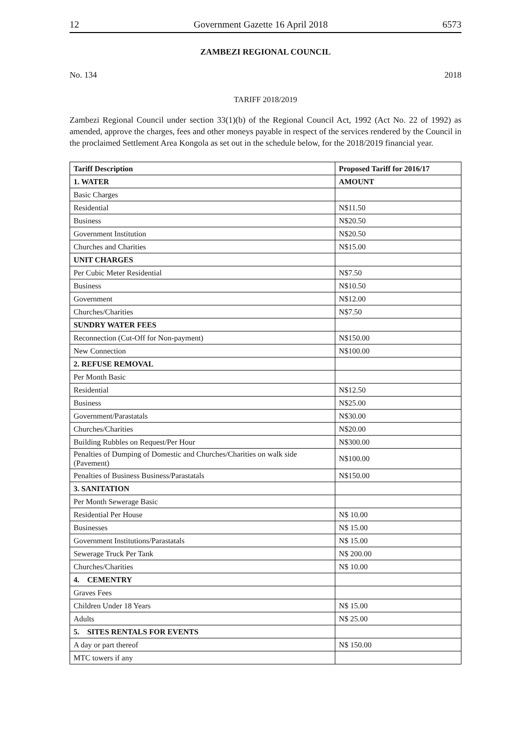12 Government Gazette 16 April 2018 6573
ZAMBEZI REGIONAL COUNCIL
No. 134 2018
TARIFF 2018/2019
Zambezi Regional Council under section 33(1)(b) of the Regional Council Act, 1992 (Act No. 22 of 1992) as amended, approve the charges, fees and other moneys payable in respect of the services rendered by the Council in the proclaimed Settlement Area Kongola as set out in the schedule below, for the 2018/2019 financial year.
| Tariff Description | Proposed Tariff for 2016/17 |
| --- | --- |
| 1. WATER | AMOUNT |
| Basic Charges | |
| Residential | N$11.50 |
| Business | N$20.50 |
| Government Institution | N$20.50 |
| Churches and Charities | N$15.00 |
| UNIT CHARGES | |
| Per Cubic Meter Residential | N$7.50 |
| Business | N$10.50 |
| Government | N$12.00 |
| Churches/Charities | N$7.50 |
| SUNDRY WATER FEES | |
| Reconnection (Cut-Off for Non-payment) | N$150.00 |
| New Connection | N$100.00 |
| 2. REFUSE REMOVAL | |
| Per Month Basic | |
| Residential | N$12.50 |
| Business | N$25.00 |
| Government/Parastatals | N$30.00 |
| Churches/Charities | N$20.00 |
| Building Rubbles on Request/Per Hour | N$300.00 |
| Penalties of Dumping of Domestic and Churches/Charities on walk side (Pavement) | N$100.00 |
| Penalties of Business Business/Parastatals | N$150.00 |
| 3. SANITATION | |
| Per Month Sewerage Basic | |
| Residential Per House | N$ 10.00 |
| Businesses | N$ 15.00 |
| Government Institutions/Parastatals | N$ 15.00 |
| Sewerage Truck Per Tank | N$ 200.00 |
| Churches/Charities | N$ 10.00 |
| 4. CEMENTRY | |
| Graves Fees | |
| Children Under 18 Years | N$ 15.00 |
| Adults | N$ 25.00 |
| 5. SITES RENTALS FOR EVENTS | |
| A day or part thereof | N$ 150.00 |
| MTC towers if any | |